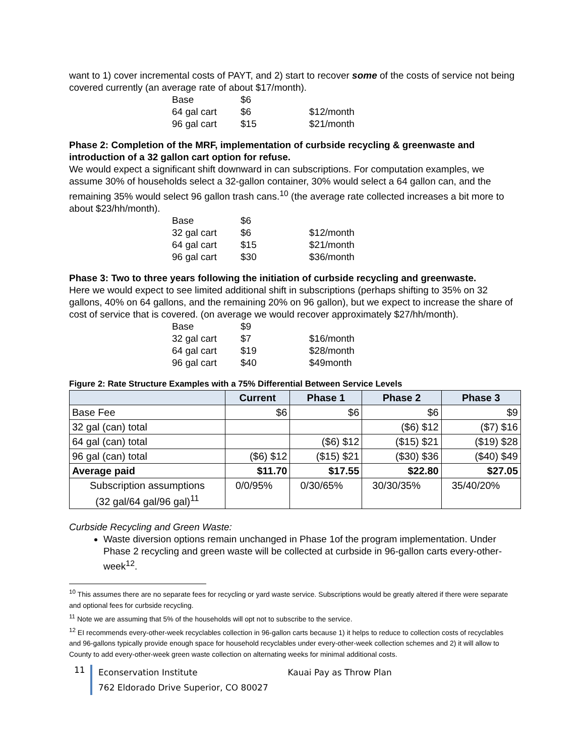want to 1) cover incremental costs of PAYT, and 2) start to recover some of the costs of service not being covered currently (an average rate of about $17/month).
| Base | $6 | |
| 64 gal cart | $6 | $12/month |
| 96 gal cart | $15 | $21/month |
Phase 2: Completion of the MRF, implementation of curbside recycling & greenwaste and introduction of a 32 gallon cart option for refuse.
We would expect a significant shift downward in can subscriptions. For computation examples, we assume 30% of households select a 32-gallon container, 30% would select a 64 gallon can, and the remaining 35% would select 96 gallon trash cans.<sup>10</sup> (the average rate collected increases a bit more to about $23/hh/month).
| Base | $6 | |
| 32 gal cart | $6 | $12/month |
| 64 gal cart | $15 | $21/month |
| 96 gal cart | $30 | $36/month |
Phase 3: Two to three years following the initiation of curbside recycling and greenwaste.
Here we would expect to see limited additional shift in subscriptions (perhaps shifting to 35% on 32 gallons, 40% on 64 gallons, and the remaining 20% on 96 gallon), but we expect to increase the share of cost of service that is covered. (on average we would recover approximately $27/hh/month).
| Base | $9 | |
| 32 gal cart | $7 | $16/month |
| 64 gal cart | $19 | $28/month |
| 96 gal cart | $40 | $49month |
Figure 2: Rate Structure Examples with a 75% Differential Between Service Levels
| | Current | Phase 1 | Phase 2 | Phase 3 |
| --- | --- | --- | --- | --- |
| Base Fee | $6 | $6 | $6 | $9 |
| 32 gal (can) total | | | ($6) $12 | ($7) $16 |
| 64 gal (can) total | | ($6) $12 | ($15) $21 | ($19) $28 |
| 96 gal (can) total | ($6) $12 | ($15) $21 | ($30) $36 | ($40) $49 |
| Average paid | $11.70 | $17.55 | $22.80 | $27.05 |
| Subscription assumptions (32 gal/64 gal/96 gal)<sup>11</sup> | 0/0/95% | 0/30/65% | 30/30/35% | 35/40/20% |
Curbside Recycling and Green Waste:
Waste diversion options remain unchanged in Phase 1of the program implementation. Under Phase 2 recycling and green waste will be collected at curbside in 96-gallon carts every-other-week<sup>12</sup>.
<sup>10</sup> This assumes there are no separate fees for recycling or yard waste service. Subscriptions would be greatly altered if there were separate and optional fees for curbside recycling.
<sup>11</sup> Note we are assuming that 5% of the households will opt not to subscribe to the service.
<sup>12</sup> EI recommends every-other-week recyclables collection in 96-gallon carts because 1) it helps to reduce to collection costs of recyclables and 96-gallons typically provide enough space for household recyclables under every-other-week collection schemes and 2) it will allow to County to add every-other-week green waste collection on alternating weeks for minimal additional costs.
11
Econservation Institute Kauai Pay as Throw Plan
762 Eldorado Drive Superior, CO 80027